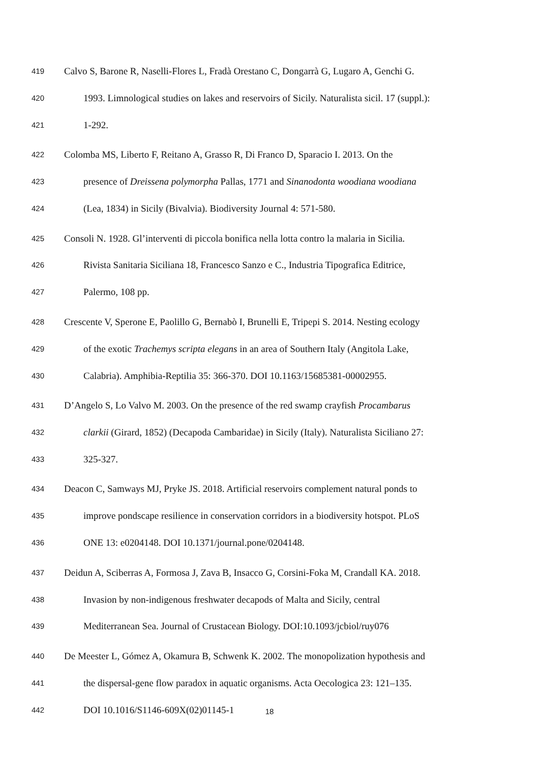419 Calvo S, Barone R, Naselli-Flores L, Fradà Orestano C, Dongarrà G, Lugaro A, Genchi G.
420 1993. Limnological studies on lakes and reservoirs of Sicily. Naturalista sicil. 17 (suppl.):
421 1-292.
422 Colomba MS, Liberto F, Reitano A, Grasso R, Di Franco D, Sparacio I. 2013. On the
423 presence of Dreissena polymorpha Pallas, 1771 and Sinanodonta woodiana woodiana
424 (Lea, 1834) in Sicily (Bivalvia). Biodiversity Journal 4: 571-580.
425 Consoli N. 1928. Gl’interventi di piccola bonifica nella lotta contro la malaria in Sicilia.
426 Rivista Sanitaria Siciliana 18, Francesco Sanzo e C., Industria Tipografica Editrice,
427 Palermo, 108 pp.
428 Crescente V, Sperone E, Paolillo G, Bernabò I, Brunelli E, Tripepi S. 2014. Nesting ecology
429 of the exotic Trachemys scripta elegans in an area of Southern Italy (Angitola Lake,
430 Calabria). Amphibia-Reptilia 35: 366-370. DOI 10.1163/15685381-00002955.
431 D’Angelo S, Lo Valvo M. 2003. On the presence of the red swamp crayfish Procambarus
432 clarkii (Girard, 1852) (Decapoda Cambaridae) in Sicily (Italy). Naturalista Siciliano 27:
433 325-327.
434 Deacon C, Samways MJ, Pryke JS. 2018. Artificial reservoirs complement natural ponds to
435 improve pondscape resilience in conservation corridors in a biodiversity hotspot. PLoS
436 ONE 13: e0204148. DOI 10.1371/journal.pone/0204148.
437 Deidun A, Sciberras A, Formosa J, Zava B, Insacco G, Corsini-Foka M, Crandall KA. 2018.
438 Invasion by non-indigenous freshwater decapods of Malta and Sicily, central
439 Mediterranean Sea. Journal of Crustacean Biology. DOI:10.1093/jcbiol/ruy076
440 De Meester L, Gómez A, Okamura B, Schwenk K. 2002. The monopolization hypothesis and
441 the dispersal-gene flow paradox in aquatic organisms. Acta Oecologica 23: 121–135.
442 DOI 10.1016/S1146-609X(02)01145-1
18